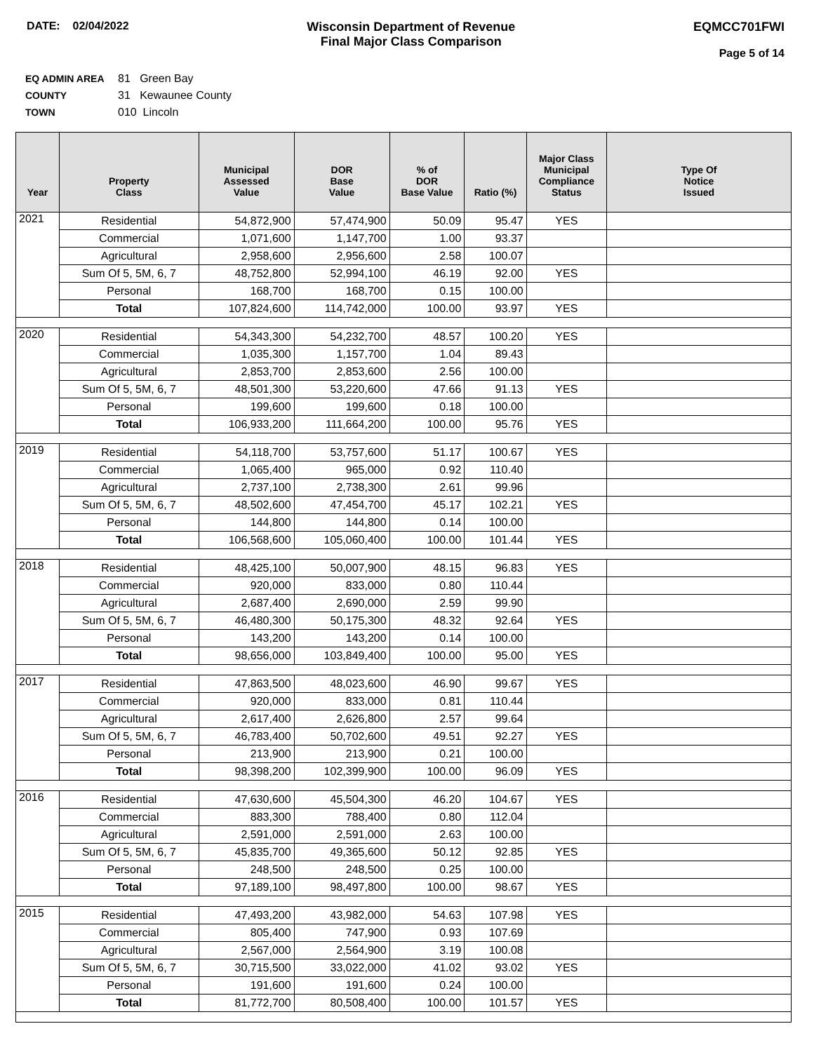DATE: 02/04/2022 Wisconsin Department of Revenue
Final Major Class Comparison
EQMCC701FWI
Page 5 of 14
EQ ADMIN AREA 81 Green Bay
COUNTY 31 Kewaunee County
TOWN 010 Lincoln
| Year | Property Class | Municipal Assessed Value | DOR Base Value | % of DOR Base Value | Ratio (%) | Major Class Municipal Compliance Status | Type Of Notice Issued |
| --- | --- | --- | --- | --- | --- | --- | --- |
| 2021 | Residential | 54,872,900 | 57,474,900 | 50.09 | 95.47 | YES | |
| | Commercial | 1,071,600 | 1,147,700 | 1.00 | 93.37 | | |
| | Agricultural | 2,958,600 | 2,956,600 | 2.58 | 100.07 | | |
| | Sum Of 5, 5M, 6, 7 | 48,752,800 | 52,994,100 | 46.19 | 92.00 | YES | |
| | Personal | 168,700 | 168,700 | 0.15 | 100.00 | | |
| | Total | 107,824,600 | 114,742,000 | 100.00 | 93.97 | YES | |
| 2020 | Residential | 54,343,300 | 54,232,700 | 48.57 | 100.20 | YES | |
| | Commercial | 1,035,300 | 1,157,700 | 1.04 | 89.43 | | |
| | Agricultural | 2,853,700 | 2,853,600 | 2.56 | 100.00 | | |
| | Sum Of 5, 5M, 6, 7 | 48,501,300 | 53,220,600 | 47.66 | 91.13 | YES | |
| | Personal | 199,600 | 199,600 | 0.18 | 100.00 | | |
| | Total | 106,933,200 | 111,664,200 | 100.00 | 95.76 | YES | |
| 2019 | Residential | 54,118,700 | 53,757,600 | 51.17 | 100.67 | YES | |
| | Commercial | 1,065,400 | 965,000 | 0.92 | 110.40 | | |
| | Agricultural | 2,737,100 | 2,738,300 | 2.61 | 99.96 | | |
| | Sum Of 5, 5M, 6, 7 | 48,502,600 | 47,454,700 | 45.17 | 102.21 | YES | |
| | Personal | 144,800 | 144,800 | 0.14 | 100.00 | | |
| | Total | 106,568,600 | 105,060,400 | 100.00 | 101.44 | YES | |
| 2018 | Residential | 48,425,100 | 50,007,900 | 48.15 | 96.83 | YES | |
| | Commercial | 920,000 | 833,000 | 0.80 | 110.44 | | |
| | Agricultural | 2,687,400 | 2,690,000 | 2.59 | 99.90 | | |
| | Sum Of 5, 5M, 6, 7 | 46,480,300 | 50,175,300 | 48.32 | 92.64 | YES | |
| | Personal | 143,200 | 143,200 | 0.14 | 100.00 | | |
| | Total | 98,656,000 | 103,849,400 | 100.00 | 95.00 | YES | |
| 2017 | Residential | 47,863,500 | 48,023,600 | 46.90 | 99.67 | YES | |
| | Commercial | 920,000 | 833,000 | 0.81 | 110.44 | | |
| | Agricultural | 2,617,400 | 2,626,800 | 2.57 | 99.64 | | |
| | Sum Of 5, 5M, 6, 7 | 46,783,400 | 50,702,600 | 49.51 | 92.27 | YES | |
| | Personal | 213,900 | 213,900 | 0.21 | 100.00 | | |
| | Total | 98,398,200 | 102,399,900 | 100.00 | 96.09 | YES | |
| 2016 | Residential | 47,630,600 | 45,504,300 | 46.20 | 104.67 | YES | |
| | Commercial | 883,300 | 788,400 | 0.80 | 112.04 | | |
| | Agricultural | 2,591,000 | 2,591,000 | 2.63 | 100.00 | | |
| | Sum Of 5, 5M, 6, 7 | 45,835,700 | 49,365,600 | 50.12 | 92.85 | YES | |
| | Personal | 248,500 | 248,500 | 0.25 | 100.00 | | |
| | Total | 97,189,100 | 98,497,800 | 100.00 | 98.67 | YES | |
| 2015 | Residential | 47,493,200 | 43,982,000 | 54.63 | 107.98 | YES | |
| | Commercial | 805,400 | 747,900 | 0.93 | 107.69 | | |
| | Agricultural | 2,567,000 | 2,564,900 | 3.19 | 100.08 | | |
| | Sum Of 5, 5M, 6, 7 | 30,715,500 | 33,022,000 | 41.02 | 93.02 | YES | |
| | Personal | 191,600 | 191,600 | 0.24 | 100.00 | | |
| | Total | 81,772,700 | 80,508,400 | 100.00 | 101.57 | YES | |